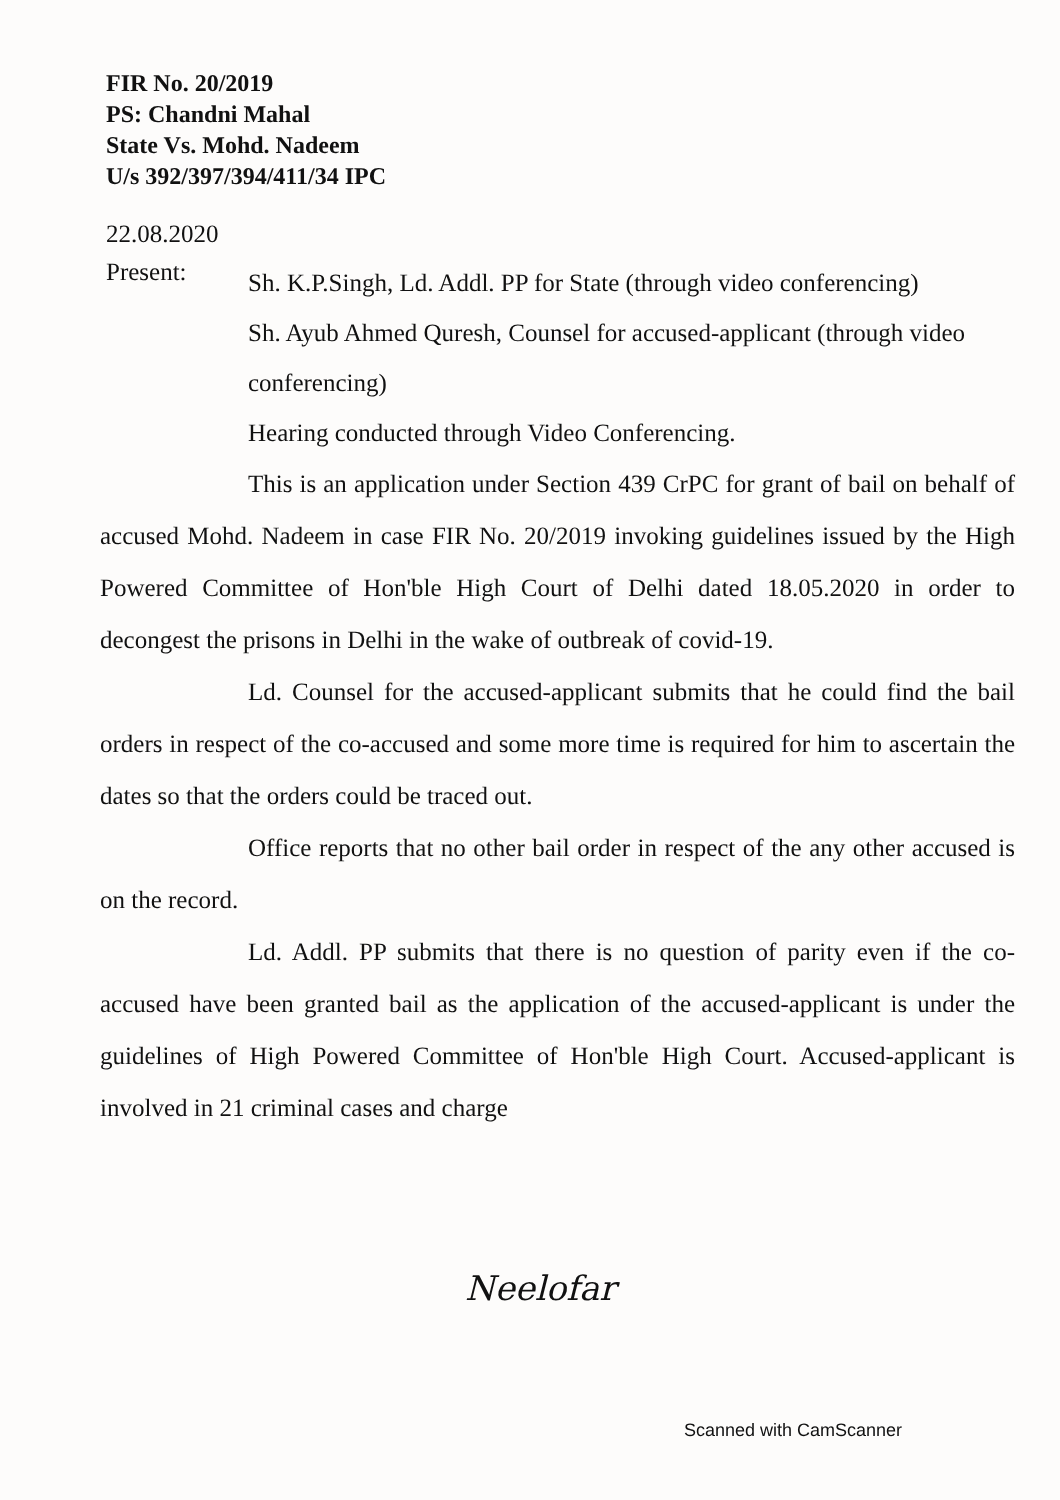FIR No. 20/2019
PS: Chandni Mahal
State Vs. Mohd. Nadeem
U/s 392/397/394/411/34 IPC
22.08.2020
Present:
Sh. K.P.Singh, Ld. Addl. PP for State (through video conferencing)
Sh. Ayub Ahmed Quresh, Counsel for accused-applicant (through video conferencing)
Hearing conducted through Video Conferencing.
This is an application under Section 439 CrPC for grant of bail on behalf of accused Mohd. Nadeem in case FIR No. 20/2019 invoking guidelines issued by the High Powered Committee of Hon'ble High Court of Delhi dated 18.05.2020 in order to decongest the prisons in Delhi in the wake of outbreak of covid-19.
Ld. Counsel for the accused-applicant submits that he could find the bail orders in respect of the co-accused and some more time is required for him to ascertain the dates so that the orders could be traced out.
Office reports that no other bail order in respect of the any other accused is on the record.
Ld. Addl. PP submits that there is no question of parity even if the co-accused have been granted bail as the application of the accused-applicant is under the guidelines of High Powered Committee of Hon'ble High Court. Accused-applicant is involved in 21 criminal cases and charge
Neelofar
Scanned with CamScanner